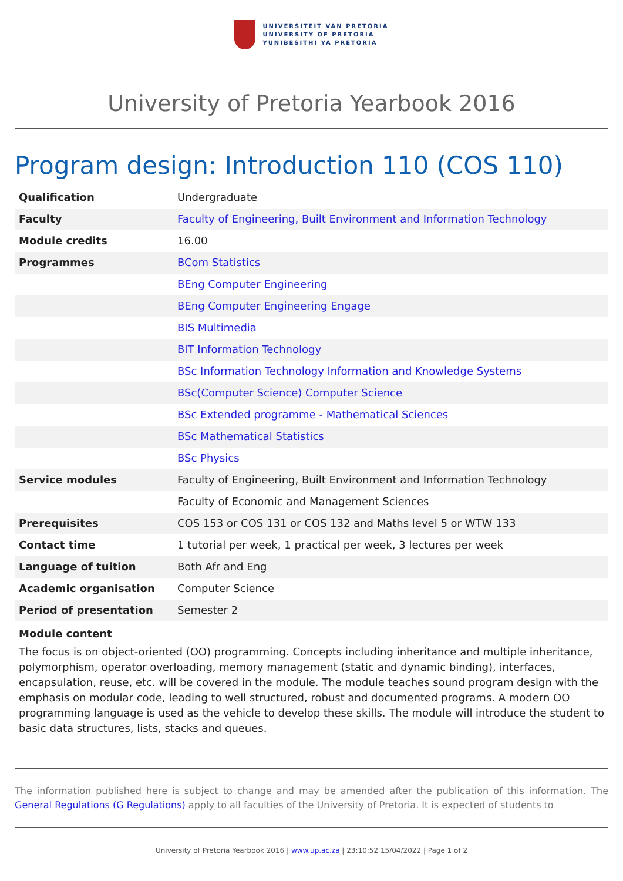UNIVERSITEIT VAN PRETORIA
UNIVERSITY OF PRETORIA
YUNIBESITHI YA PRETORIA
University of Pretoria Yearbook 2016
Program design: Introduction 110 (COS 110)
| Qualification | Undergraduate |
| Faculty | Faculty of Engineering, Built Environment and Information Technology |
| Module credits | 16.00 |
| Programmes | BCom Statistics |
| | BEng Computer Engineering |
| | BEng Computer Engineering Engage |
| | BIS Multimedia |
| | BIT Information Technology |
| | BSc Information Technology Information and Knowledge Systems |
| | BSc(Computer Science) Computer Science |
| | BSc Extended programme - Mathematical Sciences |
| | BSc Mathematical Statistics |
| | BSc Physics |
| Service modules | Faculty of Engineering, Built Environment and Information Technology |
| | Faculty of Economic and Management Sciences |
| Prerequisites | COS 153 or COS 131 or COS 132 and Maths level 5 or WTW 133 |
| Contact time | 1 tutorial per week, 1 practical per week, 3 lectures per week |
| Language of tuition | Both Afr and Eng |
| Academic organisation | Computer Science |
| Period of presentation | Semester 2 |
Module content
The focus is on object-oriented (OO) programming. Concepts including inheritance and multiple inheritance, polymorphism, operator overloading, memory management (static and dynamic binding), interfaces, encapsulation, reuse, etc. will be covered in the module. The module teaches sound program design with the emphasis on modular code, leading to well structured, robust and documented programs. A modern OO programming language is used as the vehicle to develop these skills. The module will introduce the student to basic data structures, lists, stacks and queues.
The information published here is subject to change and may be amended after the publication of this information. The General Regulations (G Regulations) apply to all faculties of the University of Pretoria. It is expected of students to
University of Pretoria Yearbook 2016 | www.up.ac.za | 23:10:52 15/04/2022 | Page 1 of 2